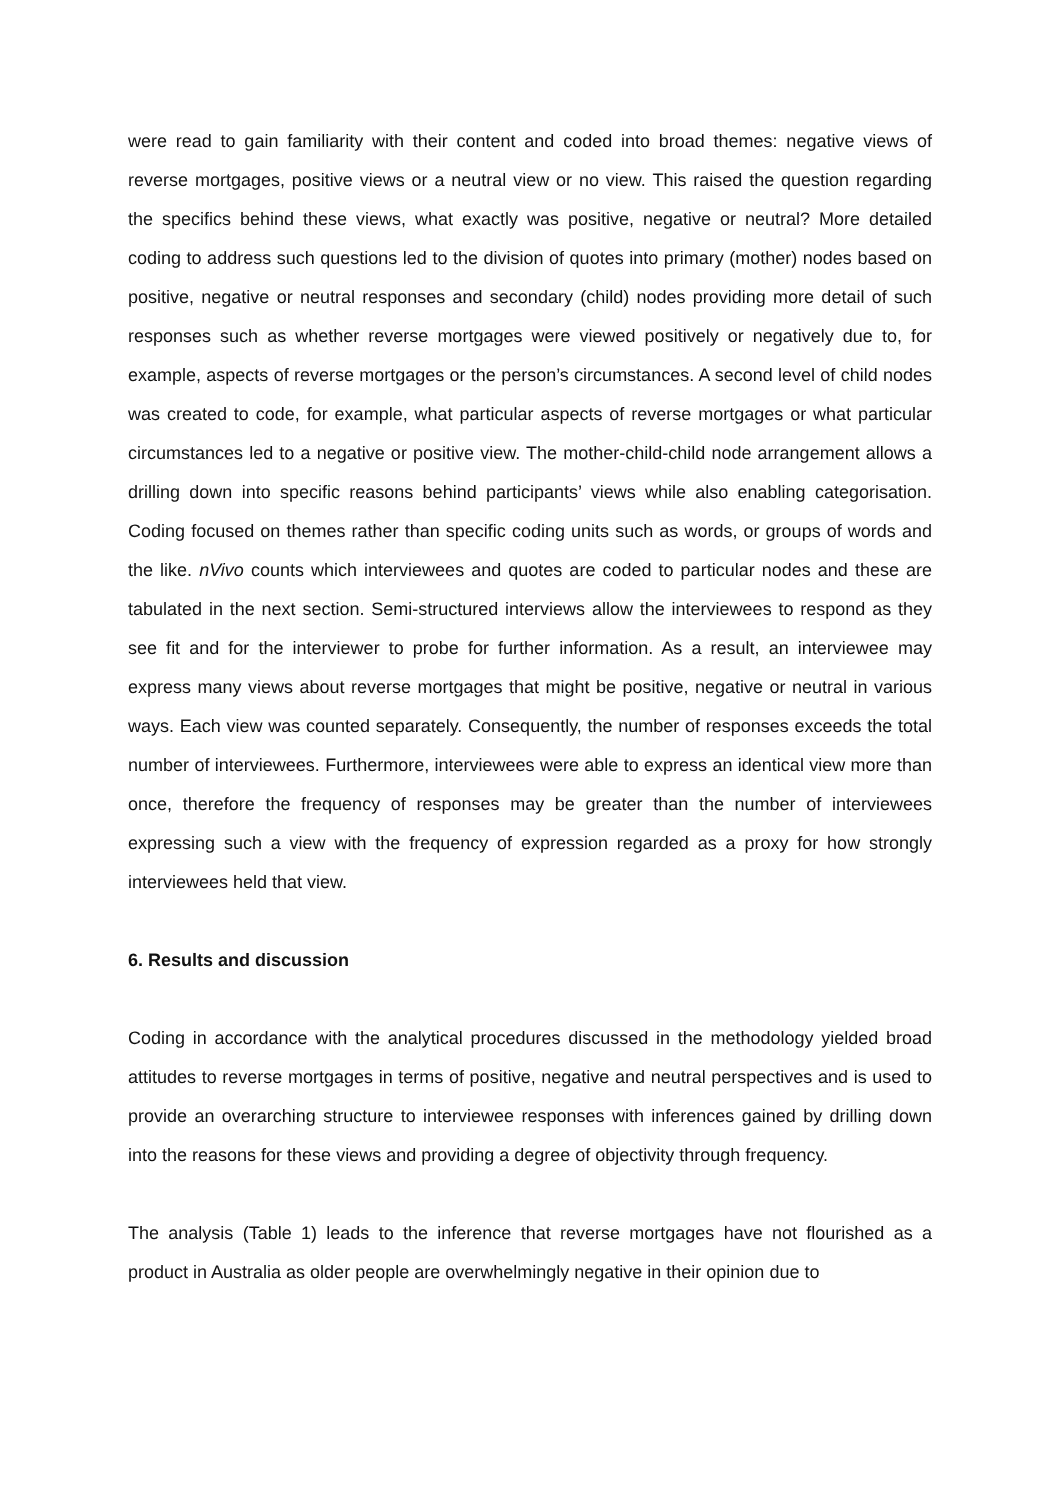were read to gain familiarity with their content and coded into broad themes: negative views of reverse mortgages, positive views or a neutral view or no view. This raised the question regarding the specifics behind these views, what exactly was positive, negative or neutral? More detailed coding to address such questions led to the division of quotes into primary (mother) nodes based on positive, negative or neutral responses and secondary (child) nodes providing more detail of such responses such as whether reverse mortgages were viewed positively or negatively due to, for example, aspects of reverse mortgages or the person’s circumstances. A second level of child nodes was created to code, for example, what particular aspects of reverse mortgages or what particular circumstances led to a negative or positive view. The mother-child-child node arrangement allows a drilling down into specific reasons behind participants’ views while also enabling categorisation. Coding focused on themes rather than specific coding units such as words, or groups of words and the like. nVivo counts which interviewees and quotes are coded to particular nodes and these are tabulated in the next section. Semi-structured interviews allow the interviewees to respond as they see fit and for the interviewer to probe for further information. As a result, an interviewee may express many views about reverse mortgages that might be positive, negative or neutral in various ways. Each view was counted separately. Consequently, the number of responses exceeds the total number of interviewees. Furthermore, interviewees were able to express an identical view more than once, therefore the frequency of responses may be greater than the number of interviewees expressing such a view with the frequency of expression regarded as a proxy for how strongly interviewees held that view.
6. Results and discussion
Coding in accordance with the analytical procedures discussed in the methodology yielded broad attitudes to reverse mortgages in terms of positive, negative and neutral perspectives and is used to provide an overarching structure to interviewee responses with inferences gained by drilling down into the reasons for these views and providing a degree of objectivity through frequency.
The analysis (Table 1) leads to the inference that reverse mortgages have not flourished as a product in Australia as older people are overwhelmingly negative in their opinion due to